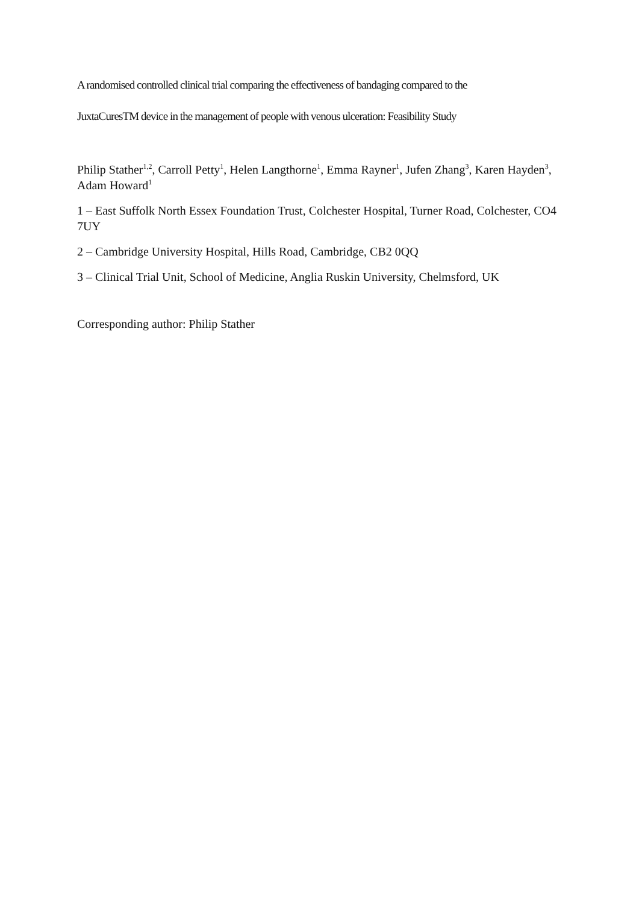A randomised controlled clinical trial comparing the effectiveness of bandaging compared to the
JuxtaCuresTM device in the management of people with venous ulceration: Feasibility Study
Philip Stather<sup>1,2</sup>, Carroll Petty<sup>1</sup>, Helen Langthorne<sup>1</sup>, Emma Rayner<sup>1</sup>, Jufen Zhang<sup>3</sup>, Karen Hayden<sup>3</sup>, Adam Howard<sup>1</sup>
1 – East Suffolk North Essex Foundation Trust, Colchester Hospital, Turner Road, Colchester, CO4 7UY
2 – Cambridge University Hospital, Hills Road, Cambridge, CB2 0QQ
3 – Clinical Trial Unit, School of Medicine, Anglia Ruskin University, Chelmsford, UK
Corresponding author: Philip Stather